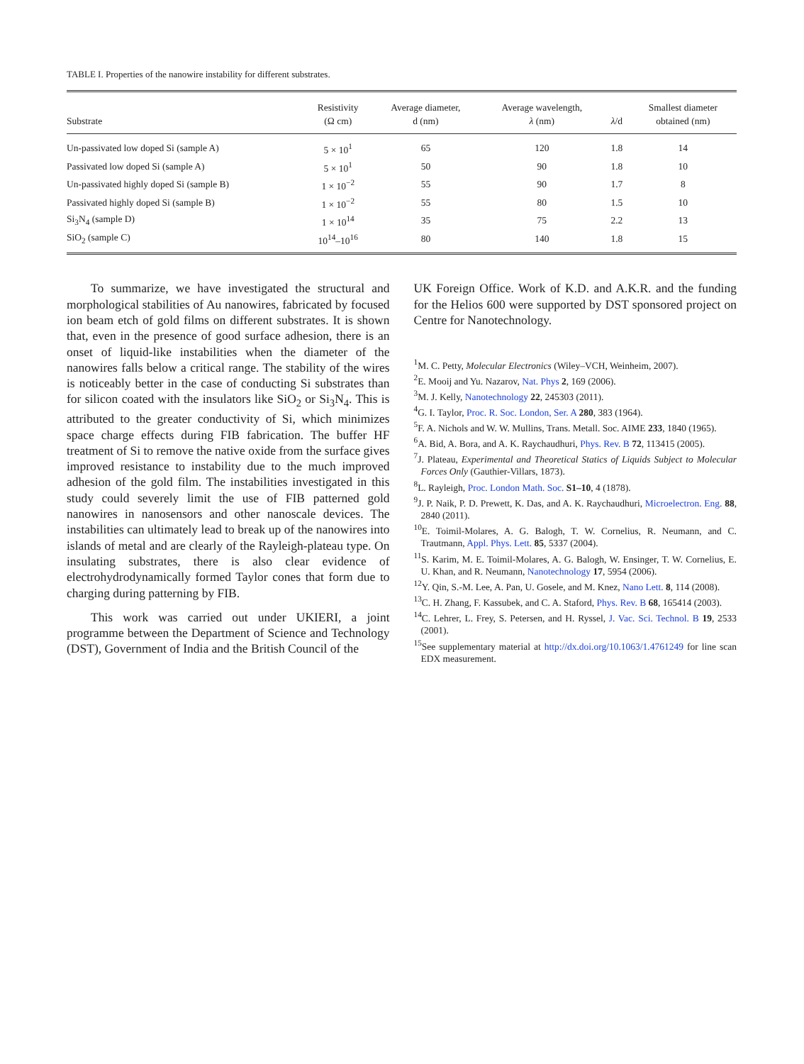TABLE I. Properties of the nanowire instability for different substrates.
| Substrate | Resistivity (Ω cm) | Average diameter, d (nm) | Average wavelength, λ (nm) | λ /d | Smallest diameter obtained (nm) |
| --- | --- | --- | --- | --- | --- |
| Un-passivated low doped Si (sample A) | 5 × 10<sup>1</sup> | 65 | 120 | 1.8 | 14 |
| Passivated low doped Si (sample A) | 5 × 10<sup>1</sup> | 50 | 90 | 1.8 | 10 |
| Un-passivated highly doped Si (sample B) | 1 × 10<sup>−2</sup> | 55 | 90 | 1.7 | 8 |
| Passivated highly doped Si (sample B) | 1 × 10<sup>−2</sup> | 55 | 80 | 1.5 | 10 |
| Si<sub>3</sub>N<sub>4</sub> (sample D) | 1 × 10<sup>14</sup> | 35 | 75 | 2.2 | 13 |
| SiO<sub>2</sub> (sample C) | 10<sup>14</sup>–10<sup>16</sup> | 80 | 140 | 1.8 | 15 |
To summarize, we have investigated the structural and morphological stabilities of Au nanowires, fabricated by focused ion beam etch of gold films on different substrates. It is shown that, even in the presence of good surface adhesion, there is an onset of liquid-like instabilities when the diameter of the nanowires falls below a critical range. The stability of the wires is noticeably better in the case of conducting Si substrates than for silicon coated with the insulators like SiO<sub>2</sub> or Si<sub>3</sub>N<sub>4</sub>. This is attributed to the greater conductivity of Si, which minimizes space charge effects during FIB fabrication. The buffer HF treatment of Si to remove the native oxide from the surface gives improved resistance to instability due to the much improved adhesion of the gold film. The instabilities investigated in this study could severely limit the use of FIB patterned gold nanowires in nanosensors and other nanoscale devices. The instabilities can ultimately lead to break up of the nanowires into islands of metal and are clearly of the Rayleigh-plateau type. On insulating substrates, there is also clear evidence of electrohydrodynamically formed Taylor cones that form due to charging during patterning by FIB.
This work was carried out under UKIERI, a joint programme between the Department of Science and Technology (DST), Government of India and the British Council of the
UK Foreign Office. Work of K.D. and A.K.R. and the funding for the Helios 600 were supported by DST sponsored project on Centre for Nanotechnology.
<sup>1</sup> M. C. Petty, Molecular Electronics (Wiley–VCH, Weinheim, 2007).
<sup>2</sup> E. Mooij and Yu. Nazarov, Nat. Phys 2, 169 (2006).
<sup>3</sup> M. J. Kelly, Nanotechnology 22, 245303 (2011).
<sup>4</sup> G. I. Taylor, Proc. R. Soc. London, Ser. A 280, 383 (1964).
<sup>5</sup> F. A. Nichols and W. W. Mullins, Trans. Metall. Soc. AIME 233, 1840 (1965).
<sup>6</sup> A. Bid, A. Bora, and A. K. Raychaudhuri, Phys. Rev. B 72, 113415 (2005).
<sup>7</sup> J. Plateau, Experimental and Theoretical Statics of Liquids Subject to Molecular Forces Only (Gauthier-Villars, 1873).
<sup>8</sup> L. Rayleigh, Proc. London Math. Soc. S1–10, 4 (1878).
<sup>9</sup> J. P. Naik, P. D. Prewett, K. Das, and A. K. Raychaudhuri, Microelectron. Eng. 88, 2840 (2011).
<sup>10</sup> E. Toimil-Molares, A. G. Balogh, T. W. Cornelius, R. Neumann, and C. Trautmann, Appl. Phys. Lett. 85, 5337 (2004).
<sup>11</sup> S. Karim, M. E. Toimil-Molares, A. G. Balogh, W. Ensinger, T. W. Cornelius, E. U. Khan, and R. Neumann, Nanotechnology 17, 5954 (2006).
<sup>12</sup> Y. Qin, S.-M. Lee, A. Pan, U. Gosele, and M. Knez, Nano Lett. 8, 114 (2008).
<sup>13</sup>C. H. Zhang, F. Kassubek, and C. A. Staford, Phys. Rev. B 68, 165414 (2003).
<sup>14</sup>C. Lehrer, L. Frey, S. Petersen, and H. Ryssel, J. Vac. Sci. Technol. B 19, 2533 (2001).
<sup>15</sup> See supplementary material at http://dx.doi.org/10.1063/1.4761249 for line scan EDX measurement.